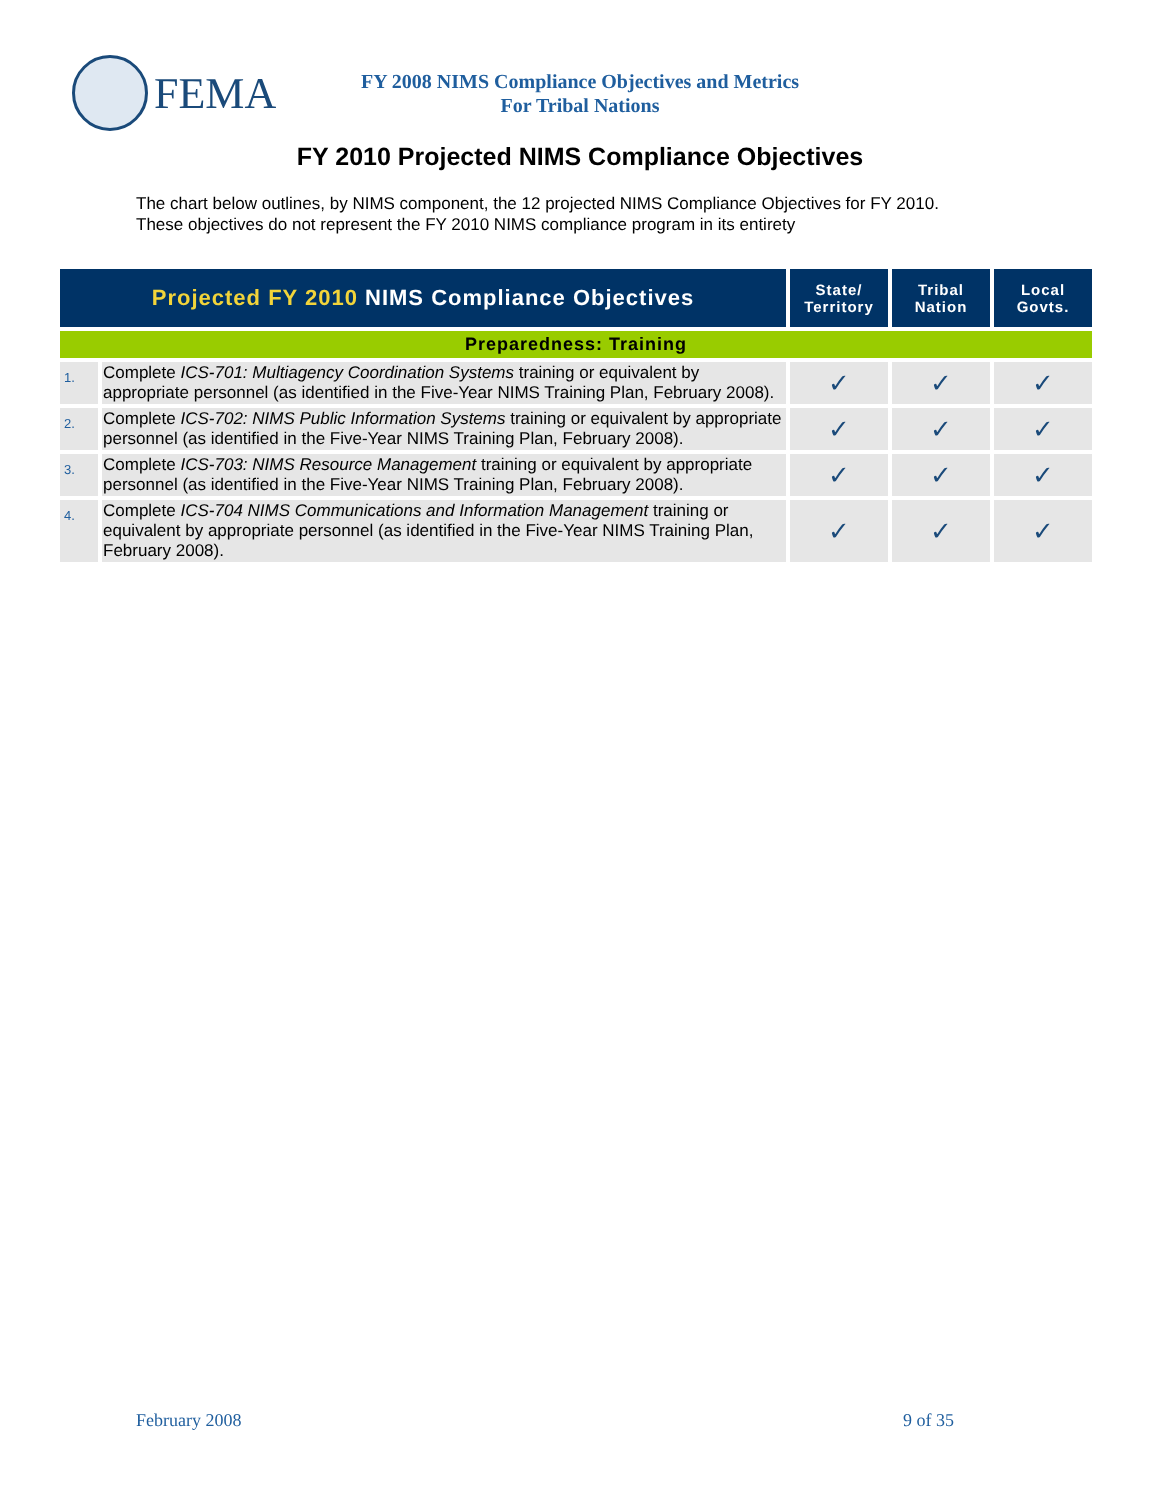FEMA
FY 2008 NIMS Compliance Objectives and Metrics
For Tribal Nations
FY 2010 Projected NIMS Compliance Objectives
The chart below outlines, by NIMS component, the 12 projected NIMS Compliance Objectives for FY 2010. These objectives do not represent the FY 2010 NIMS compliance program in its entirety
| Projected FY 2010 NIMS Compliance Objectives | | State/ Territory | Tribal Nation | Local Govts. |
| --- | --- | --- | --- | --- |
| Preparedness: Training | | | | |
| 1. | Complete ICS-701: Multiagency Coordination Systems training or equivalent by appropriate personnel (as identified in the Five-Year NIMS Training Plan, February 2008). | ✓ | ✓ | ✓ |
| 2. | Complete ICS-702: NIMS Public Information Systems training or equivalent by appropriate personnel (as identified in the Five-Year NIMS Training Plan, February 2008). | ✓ | ✓ | ✓ |
| 3. | Complete ICS-703: NIMS Resource Management training or equivalent by appropriate personnel (as identified in the Five-Year NIMS Training Plan, February 2008). | ✓ | ✓ | ✓ |
| 4. | Complete ICS-704 NIMS Communications and Information Management training or equivalent by appropriate personnel (as identified in the Five-Year NIMS Training Plan, February 2008). | ✓ | ✓ | ✓ |
February 2008 9 of 35